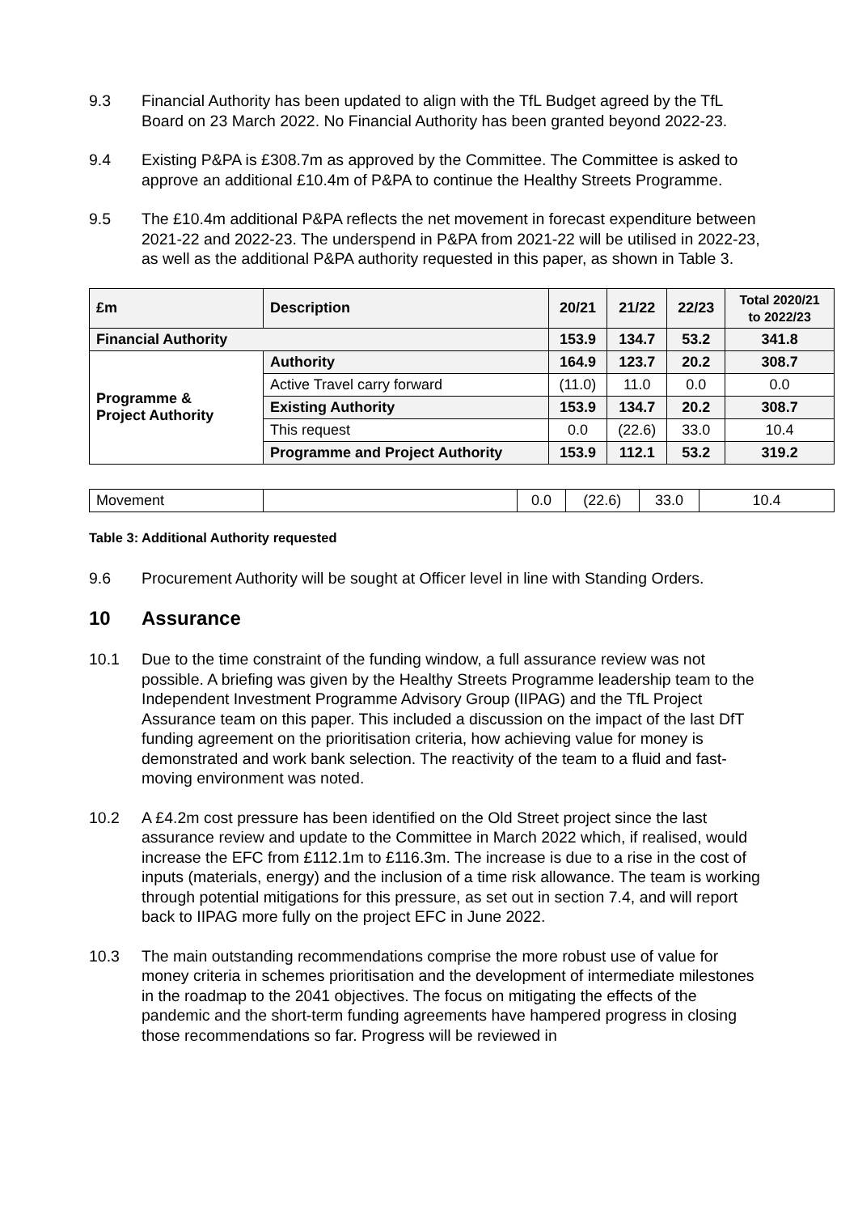9.3 Financial Authority has been updated to align with the TfL Budget agreed by the TfL Board on 23 March 2022. No Financial Authority has been granted beyond 2022-23.
9.4 Existing P&PA is £308.7m as approved by the Committee. The Committee is asked to approve an additional £10.4m of P&PA to continue the Healthy Streets Programme.
9.5 The £10.4m additional P&PA reflects the net movement in forecast expenditure between 2021-22 and 2022-23. The underspend in P&PA from 2021-22 will be utilised in 2022-23, as well as the additional P&PA authority requested in this paper, as shown in Table 3.
| £m | Description | 20/21 | 21/22 | 22/23 | Total 2020/21 to 2022/23 |
| --- | --- | --- | --- | --- | --- |
| Financial Authority | | 153.9 | 134.7 | 53.2 | 341.8 |
| Programme & Project Authority | Authority | 164.9 | 123.7 | 20.2 | 308.7 |
| | Active Travel carry forward | (11.0) | 11.0 | 0.0 | 0.0 |
| | Existing Authority | 153.9 | 134.7 | 20.2 | 308.7 |
| | This request | 0.0 | (22.6) | 33.0 | 10.4 |
| | Programme and Project Authority | 153.9 | 112.1 | 53.2 | 319.2 |
| Movement | | 0.0 | (22.6) | 33.0 | 10.4 |
Table 3: Additional Authority requested
9.6 Procurement Authority will be sought at Officer level in line with Standing Orders.
10 Assurance
10.1 Due to the time constraint of the funding window, a full assurance review was not possible. A briefing was given by the Healthy Streets Programme leadership team to the Independent Investment Programme Advisory Group (IIPAG) and the TfL Project Assurance team on this paper. This included a discussion on the impact of the last DfT funding agreement on the prioritisation criteria, how achieving value for money is demonstrated and work bank selection. The reactivity of the team to a fluid and fast-moving environment was noted.
10.2 A £4.2m cost pressure has been identified on the Old Street project since the last assurance review and update to the Committee in March 2022 which, if realised, would increase the EFC from £112.1m to £116.3m. The increase is due to a rise in the cost of inputs (materials, energy) and the inclusion of a time risk allowance. The team is working through potential mitigations for this pressure, as set out in section 7.4, and will report back to IIPAG more fully on the project EFC in June 2022.
10.3 The main outstanding recommendations comprise the more robust use of value for money criteria in schemes prioritisation and the development of intermediate milestones in the roadmap to the 2041 objectives. The focus on mitigating the effects of the pandemic and the short-term funding agreements have hampered progress in closing those recommendations so far. Progress will be reviewed in